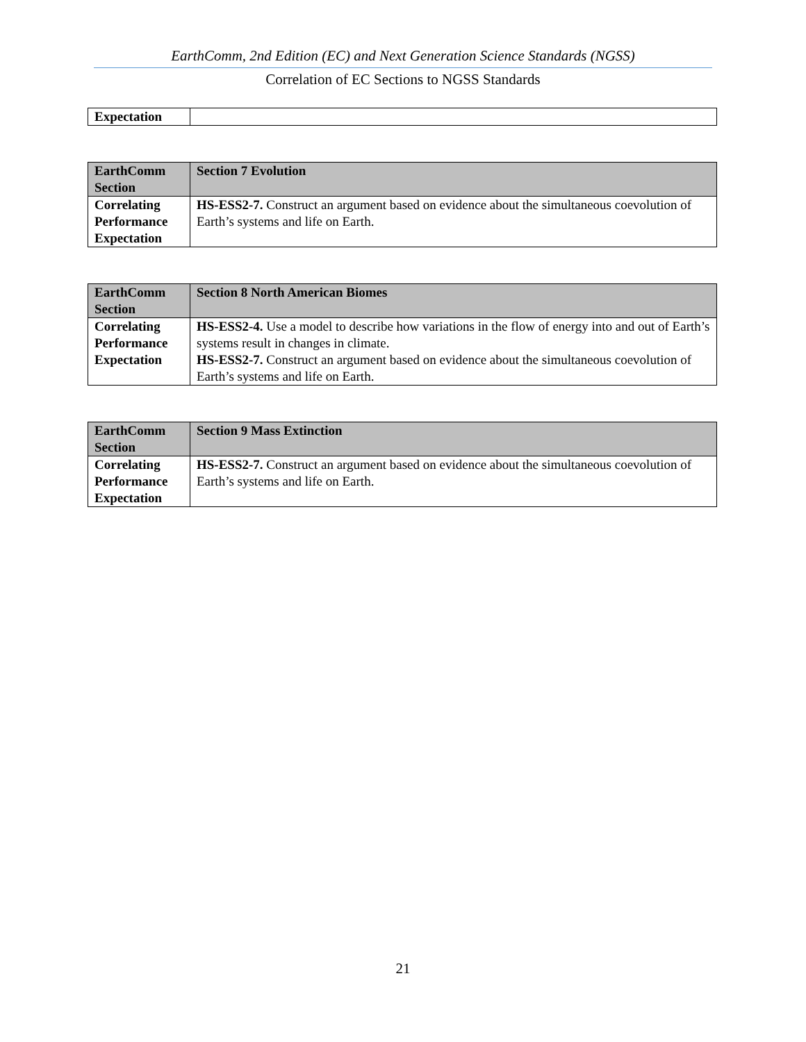EarthComm, 2nd Edition (EC) and Next Generation Science Standards (NGSS)
Correlation of EC Sections to NGSS Standards
| Expectation | |
| EarthComm Section | Section 7 Evolution |
| Correlating Performance Expectation | HS-ESS2-7. Construct an argument based on evidence about the simultaneous coevolution of Earth’s systems and life on Earth. |
| EarthComm Section | Section 8 North American Biomes |
| Correlating Performance Expectation | HS-ESS2-4. Use a model to describe how variations in the flow of energy into and out of Earth’s systems result in changes in climate. HS-ESS2-7. Construct an argument based on evidence about the simultaneous coevolution of Earth’s systems and life on Earth. |
| EarthComm Section | Section 9 Mass Extinction |
| Correlating Performance Expectation | HS-ESS2-7. Construct an argument based on evidence about the simultaneous coevolution of Earth’s systems and life on Earth. |
21